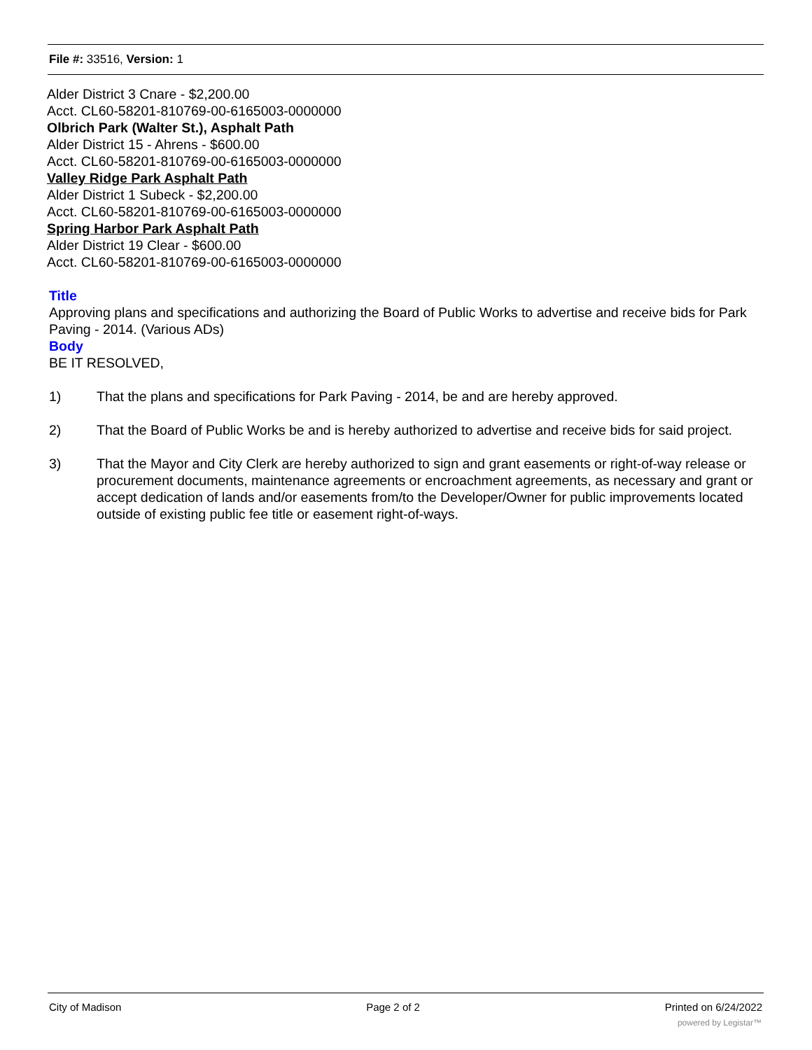File #: 33516, Version: 1
Alder District 3 Cnare - $2,200.00
Acct. CL60-58201-810769-00-6165003-0000000
Olbrich Park (Walter St.), Asphalt Path
Alder District 15 - Ahrens - $600.00
Acct. CL60-58201-810769-00-6165003-0000000
Valley Ridge Park Asphalt Path
Alder District 1 Subeck - $2,200.00
Acct. CL60-58201-810769-00-6165003-0000000
Spring Harbor Park Asphalt Path
Alder District 19 Clear - $600.00
Acct. CL60-58201-810769-00-6165003-0000000
Title
Approving plans and specifications and authorizing the Board of Public Works to advertise and receive bids for Park Paving - 2014. (Various ADs)
Body
BE IT RESOLVED,
1) That the plans and specifications for Park Paving - 2014, be and are hereby approved.
2) That the Board of Public Works be and is hereby authorized to advertise and receive bids for said project.
3) That the Mayor and City Clerk are hereby authorized to sign and grant easements or right-of-way release or procurement documents, maintenance agreements or encroachment agreements, as necessary and grant or accept dedication of lands and/or easements from/to the Developer/Owner for public improvements located outside of existing public fee title or easement right-of-ways.
City of Madison Page 2 of 2 Printed on 6/24/2022
powered by Legistar™